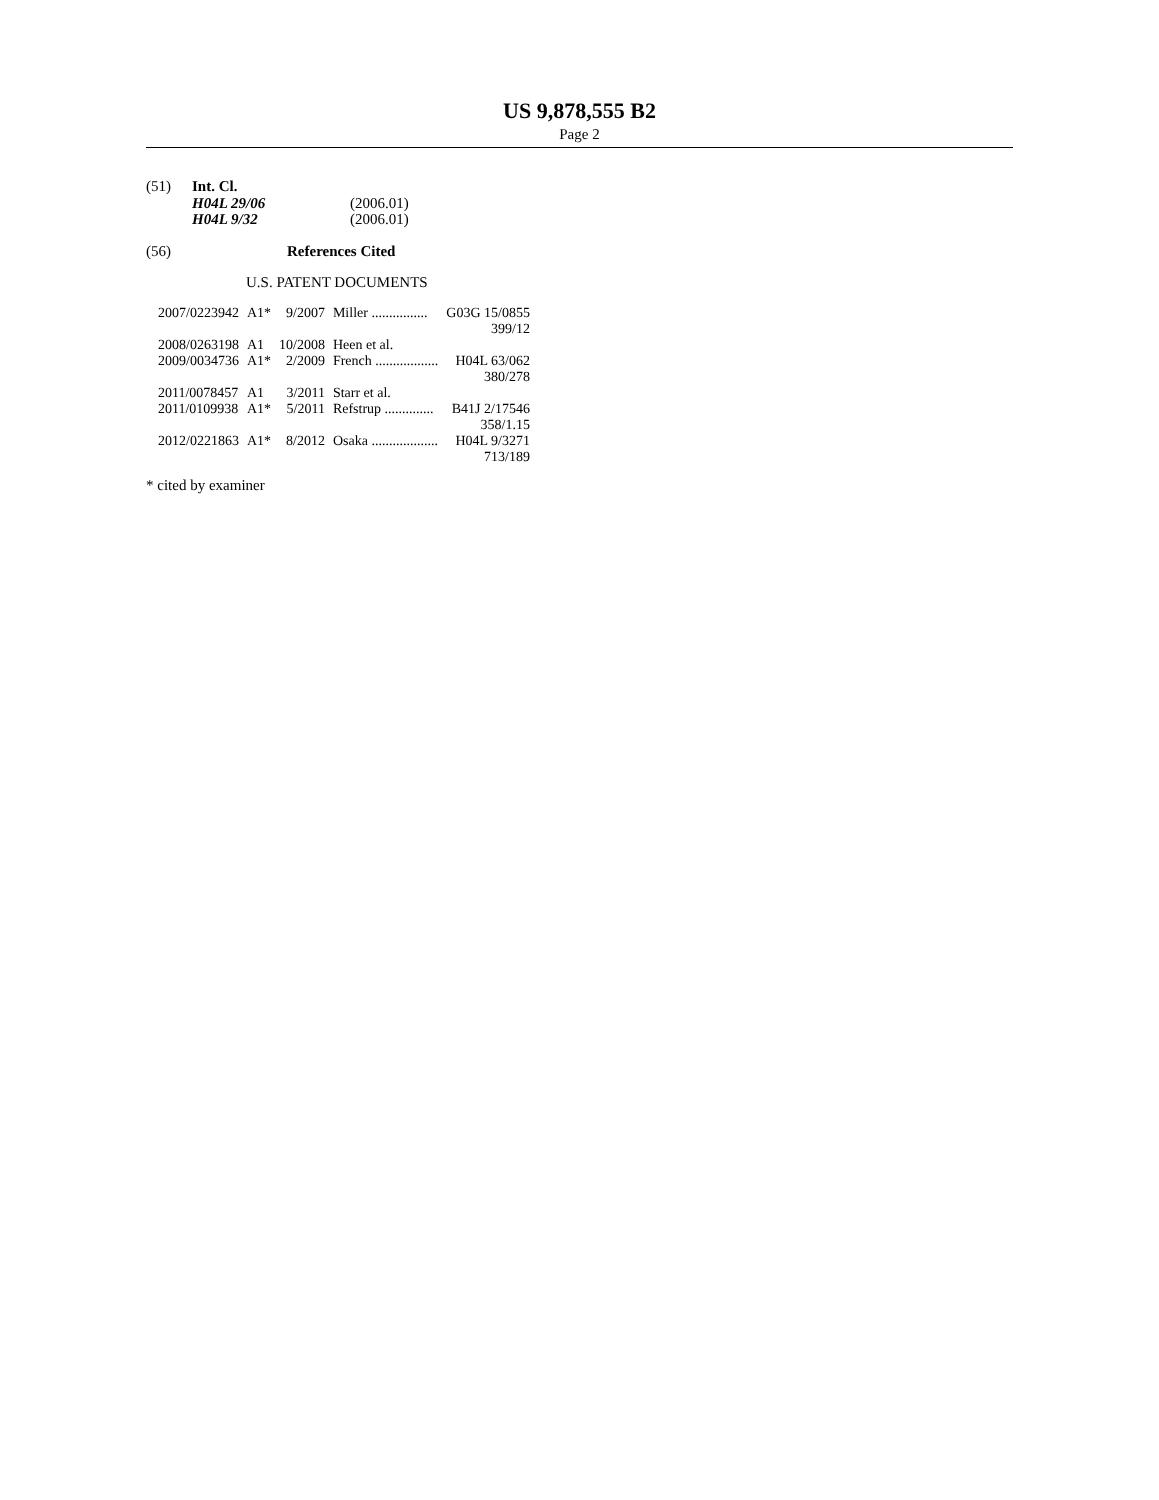US 9,878,555 B2
Page 2
(51) Int. Cl.
| H04L 29/06 | (2006.01) |
| H04L 9/32 | (2006.01) |
(56) References Cited
U.S. PATENT DOCUMENTS
| 2007/0223942 | A1* | 9/2007 | Miller ................ | G03G 15/0855 |
| | | | | 399/12 |
| 2008/0263198 | A1 | 10/2008 | Heen et al. | |
| 2009/0034736 | A1* | 2/2009 | French .................. | H04L 63/062 |
| | | | | 380/278 |
| 2011/0078457 | A1 | 3/2011 | Starr et al. | |
| 2011/0109938 | A1* | 5/2011 | Refstrup .............. | B41J 2/17546 |
| | | | | 358/1.15 |
| 2012/0221863 | A1* | 8/2012 | Osaka ................... | H04L 9/3271 |
| | | | | 713/189 |
* cited by examiner